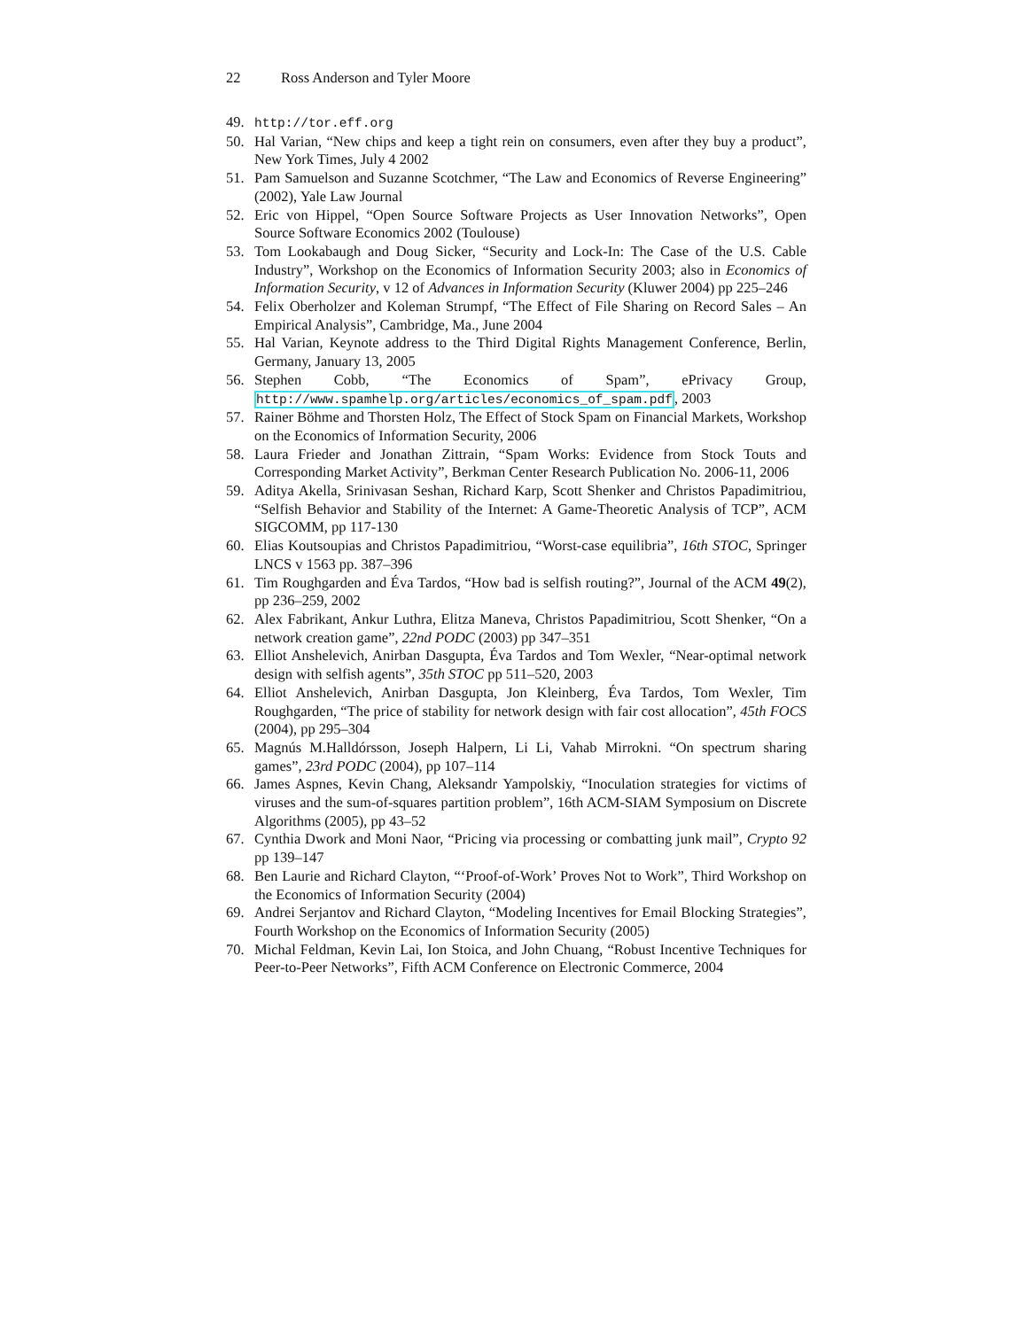22 Ross Anderson and Tyler Moore
49. http://tor.eff.org
50. Hal Varian, “New chips and keep a tight rein on consumers, even after they buy a product”, New York Times, July 4 2002
51. Pam Samuelson and Suzanne Scotchmer, “The Law and Economics of Reverse Engineering” (2002), Yale Law Journal
52. Eric von Hippel, “Open Source Software Projects as User Innovation Networks”, Open Source Software Economics 2002 (Toulouse)
53. Tom Lookabaugh and Doug Sicker, “Security and Lock-In: The Case of the U.S. Cable Industry”, Workshop on the Economics of Information Security 2003; also in Economics of Information Security, v 12 of Advances in Information Security (Kluwer 2004) pp 225–246
54. Felix Oberholzer and Koleman Strumpf, “The Effect of File Sharing on Record Sales – An Empirical Analysis”, Cambridge, Ma., June 2004
55. Hal Varian, Keynote address to the Third Digital Rights Management Conference, Berlin, Germany, January 13, 2005
56. Stephen Cobb, “The Economics of Spam”, ePrivacy Group, http://www.spamhelp.org/articles/economics_of_spam.pdf, 2003
57. Rainer Böhme and Thorsten Holz, The Effect of Stock Spam on Financial Markets, Workshop on the Economics of Information Security, 2006
58. Laura Frieder and Jonathan Zittrain, “Spam Works: Evidence from Stock Touts and Corresponding Market Activity”, Berkman Center Research Publication No. 2006-11, 2006
59. Aditya Akella, Srinivasan Seshan, Richard Karp, Scott Shenker and Christos Papadimitriou, “Selfish Behavior and Stability of the Internet: A Game-Theoretic Analysis of TCP”, ACM SIGCOMM, pp 117-130
60. Elias Koutsoupias and Christos Papadimitriou, “Worst-case equilibria”, 16th STOC, Springer LNCS v 1563 pp. 387–396
61. Tim Roughgarden and Éva Tardos, “How bad is selfish routing?”, Journal of the ACM 49(2), pp 236–259, 2002
62. Alex Fabrikant, Ankur Luthra, Elitza Maneva, Christos Papadimitriou, Scott Shenker, “On a network creation game”, 22nd PODC (2003) pp 347–351
63. Elliot Anshelevich, Anirban Dasgupta, Éva Tardos and Tom Wexler, “Near-optimal network design with selfish agents”, 35th STOC pp 511–520, 2003
64. Elliot Anshelevich, Anirban Dasgupta, Jon Kleinberg, Éva Tardos, Tom Wexler, Tim Roughgarden, “The price of stability for network design with fair cost allocation”, 45th FOCS (2004), pp 295–304
65. Magnús M.Halldórsson, Joseph Halpern, Li Li, Vahab Mirrokni. “On spectrum sharing games”, 23rd PODC (2004), pp 107–114
66. James Aspnes, Kevin Chang, Aleksandr Yampolskiy, “Inoculation strategies for victims of viruses and the sum-of-squares partition problem”, 16th ACM-SIAM Symposium on Discrete Algorithms (2005), pp 43–52
67. Cynthia Dwork and Moni Naor, “Pricing via processing or combatting junk mail”, Crypto 92 pp 139–147
68. Ben Laurie and Richard Clayton, “‘Proof-of-Work’ Proves Not to Work”, Third Workshop on the Economics of Information Security (2004)
69. Andrei Serjantov and Richard Clayton, “Modeling Incentives for Email Blocking Strategies”, Fourth Workshop on the Economics of Information Security (2005)
70. Michal Feldman, Kevin Lai, Ion Stoica, and John Chuang, “Robust Incentive Techniques for Peer-to-Peer Networks”, Fifth ACM Conference on Electronic Commerce, 2004